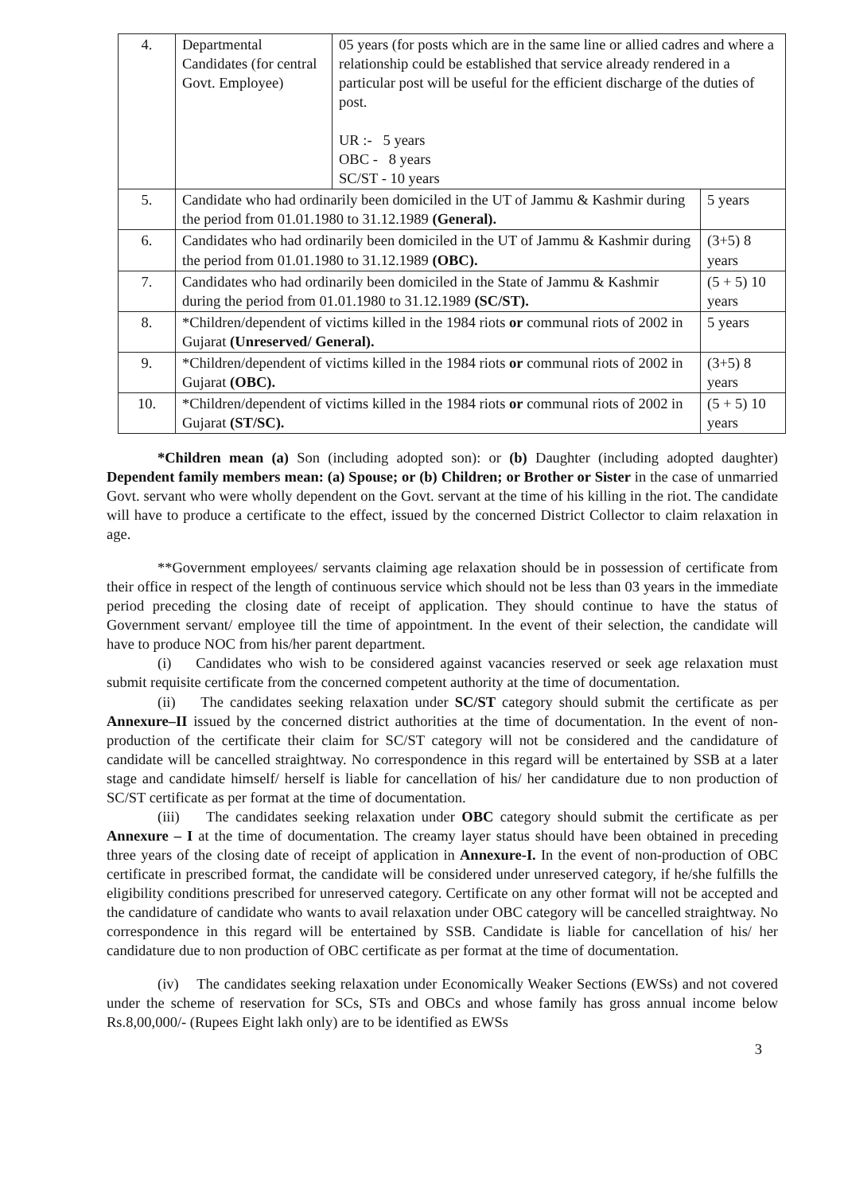| 4. | Departmental Candidates (for central Govt. Employee) | 05 years (for posts which are in the same line or allied cadres and where a relationship could be established that service already rendered in a particular post will be useful for the efficient discharge of the duties of post. UR :- 5 years OBC - 8 years SC/ST - 10 years | |
| 5. | Candidate who had ordinarily been domiciled in the UT of Jammu & Kashmir during the period from 01.01.1980 to 31.12.1989 (General). | | 5 years |
| 6. | Candidates who had ordinarily been domiciled in the UT of Jammu & Kashmir during the period from 01.01.1980 to 31.12.1989 (OBC). | | (3+5) 8 years |
| 7. | Candidates who had ordinarily been domiciled in the State of Jammu & Kashmir during the period from 01.01.1980 to 31.12.1989 (SC/ST). | | (5 + 5) 10 years |
| 8. | *Children/dependent of victims killed in the 1984 riots or communal riots of 2002 in Gujarat (Unreserved/ General). | | 5 years |
| 9. | *Children/dependent of victims killed in the 1984 riots or communal riots of 2002 in Gujarat (OBC). | | (3+5) 8 years |
| 10. | *Children/dependent of victims killed in the 1984 riots or communal riots of 2002 in Gujarat (ST/SC). | | (5 + 5) 10 years |
*Children mean (a) Son (including adopted son): or (b) Daughter (including adopted daughter) Dependent family members mean: (a) Spouse; or (b) Children; or Brother or Sister in the case of unmarried Govt. servant who were wholly dependent on the Govt. servant at the time of his killing in the riot. The candidate will have to produce a certificate to the effect, issued by the concerned District Collector to claim relaxation in age.
**Government employees/ servants claiming age relaxation should be in possession of certificate from their office in respect of the length of continuous service which should not be less than 03 years in the immediate period preceding the closing date of receipt of application. They should continue to have the status of Government servant/ employee till the time of appointment. In the event of their selection, the candidate will have to produce NOC from his/her parent department.
(i) Candidates who wish to be considered against vacancies reserved or seek age relaxation must submit requisite certificate from the concerned competent authority at the time of documentation.
(ii) The candidates seeking relaxation under SC/ST category should submit the certificate as per Annexure–II issued by the concerned district authorities at the time of documentation. In the event of non-production of the certificate their claim for SC/ST category will not be considered and the candidature of candidate will be cancelled straightway. No correspondence in this regard will be entertained by SSB at a later stage and candidate himself/ herself is liable for cancellation of his/ her candidature due to non production of SC/ST certificate as per format at the time of documentation.
(iii) The candidates seeking relaxation under OBC category should submit the certificate as per Annexure – I at the time of documentation. The creamy layer status should have been obtained in preceding three years of the closing date of receipt of application in Annexure-I. In the event of non-production of OBC certificate in prescribed format, the candidate will be considered under unreserved category, if he/she fulfills the eligibility conditions prescribed for unreserved category. Certificate on any other format will not be accepted and the candidature of candidate who wants to avail relaxation under OBC category will be cancelled straightway. No correspondence in this regard will be entertained by SSB. Candidate is liable for cancellation of his/ her candidature due to non production of OBC certificate as per format at the time of documentation.
(iv) The candidates seeking relaxation under Economically Weaker Sections (EWSs) and not covered under the scheme of reservation for SCs, STs and OBCs and whose family has gross annual income below Rs.8,00,000/- (Rupees Eight lakh only) are to be identified as EWSs
3